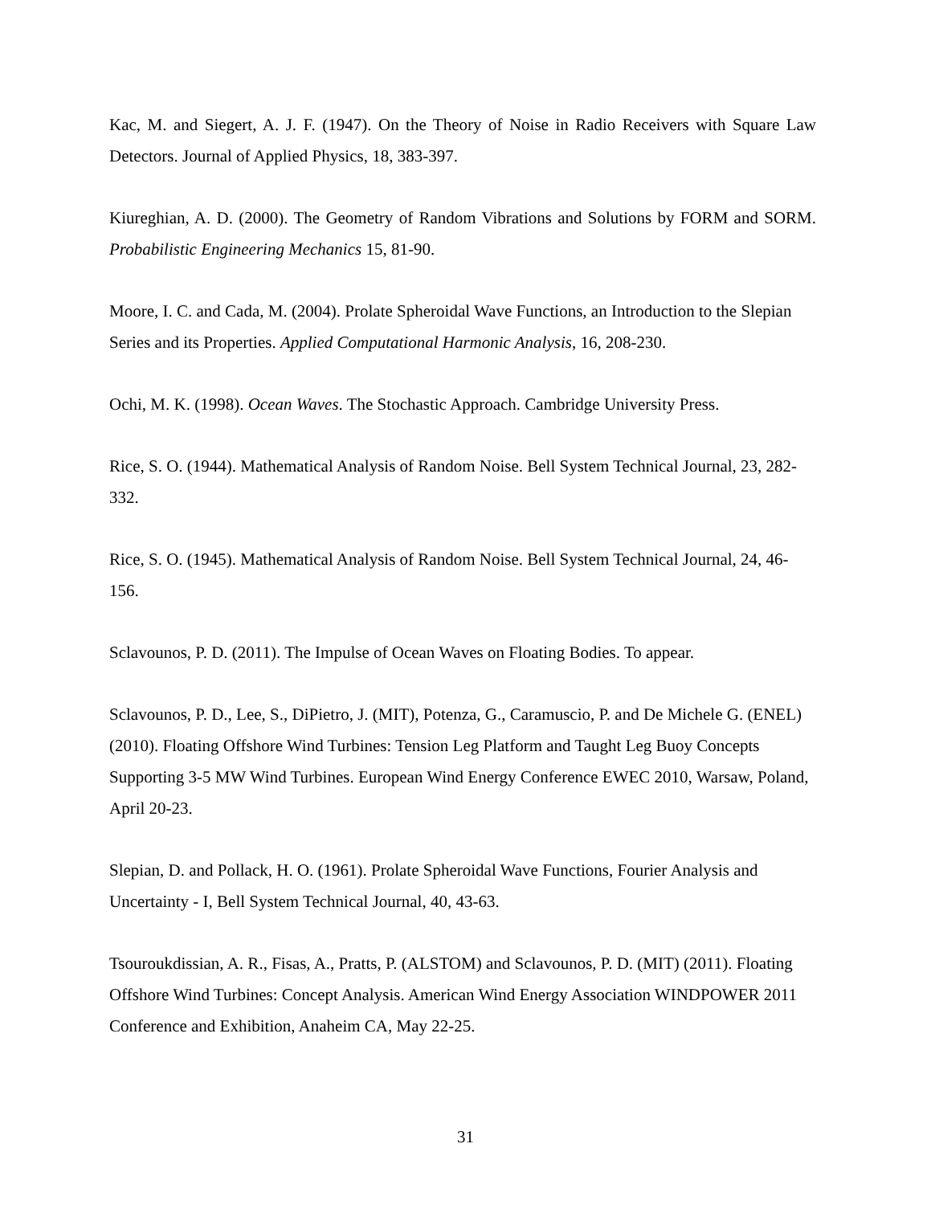Kac, M. and Siegert, A. J. F. (1947). On the Theory of Noise in Radio Receivers with Square Law Detectors. Journal of Applied Physics, 18, 383-397.
Kiureghian, A. D. (2000). The Geometry of Random Vibrations and Solutions by FORM and SORM. Probabilistic Engineering Mechanics 15, 81-90.
Moore, I. C. and Cada, M. (2004). Prolate Spheroidal Wave Functions, an Introduction to the Slepian Series and its Properties. Applied Computational Harmonic Analysis, 16, 208-230.
Ochi, M. K. (1998). Ocean Waves. The Stochastic Approach. Cambridge University Press.
Rice, S. O. (1944). Mathematical Analysis of Random Noise. Bell System Technical Journal, 23, 282-332.
Rice, S. O. (1945). Mathematical Analysis of Random Noise. Bell System Technical Journal, 24, 46-156.
Sclavounos, P. D. (2011). The Impulse of Ocean Waves on Floating Bodies. To appear.
Sclavounos, P. D., Lee, S., DiPietro, J. (MIT), Potenza, G., Caramuscio, P. and De Michele G. (ENEL) (2010). Floating Offshore Wind Turbines: Tension Leg Platform and Taught Leg Buoy Concepts Supporting 3-5 MW Wind Turbines. European Wind Energy Conference EWEC 2010, Warsaw, Poland, April 20-23.
Slepian, D. and Pollack, H. O. (1961). Prolate Spheroidal Wave Functions, Fourier Analysis and Uncertainty - I, Bell System Technical Journal, 40, 43-63.
Tsouroukdissian, A. R., Fisas, A., Pratts, P. (ALSTOM) and Sclavounos, P. D. (MIT) (2011). Floating Offshore Wind Turbines: Concept Analysis. American Wind Energy Association WINDPOWER 2011 Conference and Exhibition, Anaheim CA, May 22-25.
31